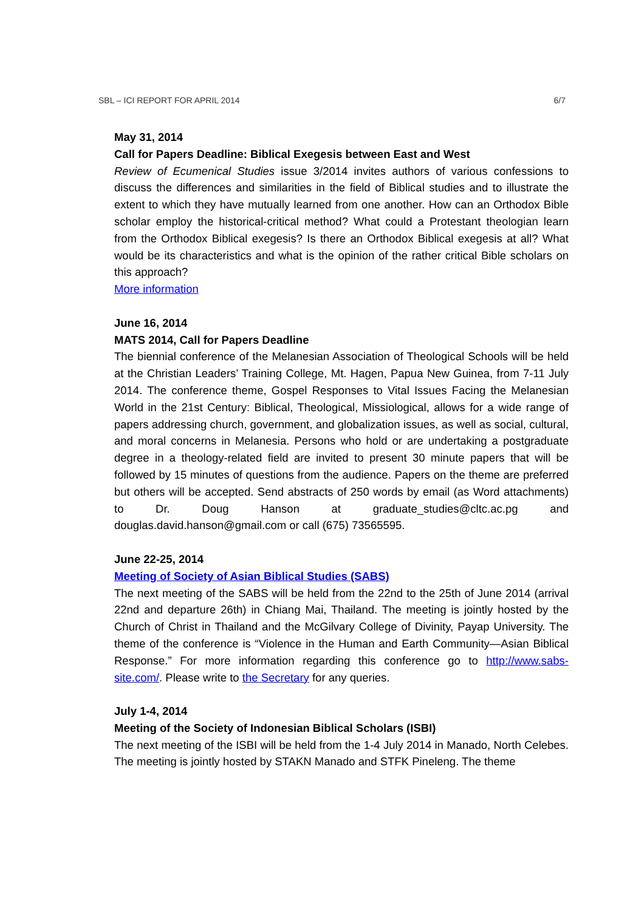SBL – ICI REPORT FOR APRIL 2014 6/7
May 31, 2014
Call for Papers Deadline: Biblical Exegesis between East and West
Review of Ecumenical Studies issue 3/2014 invites authors of various confessions to discuss the differences and similarities in the field of Biblical studies and to illustrate the extent to which they have mutually learned from one another. How can an Orthodox Bible scholar employ the historical-critical method? What could a Protestant theologian learn from the Orthodox Biblical exegesis? Is there an Orthodox Biblical exegesis at all? What would be its characteristics and what is the opinion of the rather critical Bible scholars on this approach?
More information
June 16, 2014
MATS 2014, Call for Papers Deadline
The biennial conference of the Melanesian Association of Theological Schools will be held at the Christian Leaders’ Training College, Mt. Hagen, Papua New Guinea, from 7-11 July 2014. The conference theme, Gospel Responses to Vital Issues Facing the Melanesian World in the 21st Century: Biblical, Theological, Missiological, allows for a wide range of papers addressing church, government, and globalization issues, as well as social, cultural, and moral concerns in Melanesia. Persons who hold or are undertaking a postgraduate degree in a theology-related field are invited to present 30 minute papers that will be followed by 15 minutes of questions from the audience. Papers on the theme are preferred but others will be accepted. Send abstracts of 250 words by email (as Word attachments) to Dr. Doug Hanson at graduate_studies@cltc.ac.pg and douglas.david.hanson@gmail.com or call (675) 73565595.
June 22-25, 2014
Meeting of Society of Asian Biblical Studies (SABS)
The next meeting of the SABS will be held from the 22nd to the 25th of June 2014 (arrival 22nd and departure 26th) in Chiang Mai, Thailand. The meeting is jointly hosted by the Church of Christ in Thailand and the McGilvary College of Divinity, Payap University. The theme of the conference is “Violence in the Human and Earth Community—Asian Biblical Response.” For more information regarding this conference go to http://www.sabs-site.com/. Please write to the Secretary for any queries.
July 1-4, 2014
Meeting of the Society of Indonesian Biblical Scholars (ISBI)
The next meeting of the ISBI will be held from the 1-4 July 2014 in Manado, North Celebes. The meeting is jointly hosted by STAKN Manado and STFK Pineleng. The theme